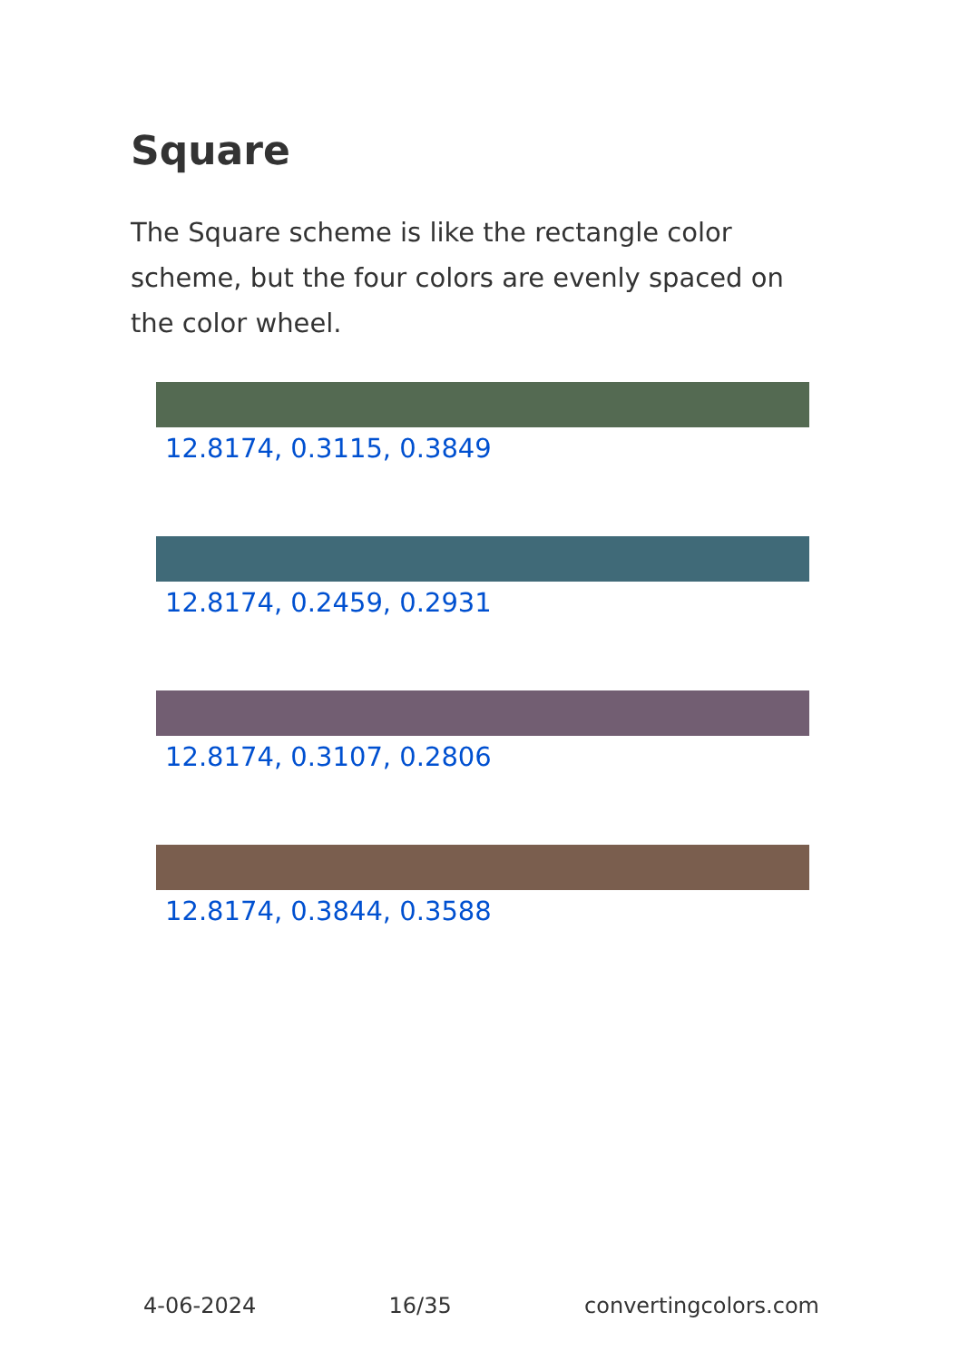Square
The Square scheme is like the rectangle color scheme, but the four colors are evenly spaced on the color wheel.
12.8174, 0.3115, 0.3849
12.8174, 0.2459, 0.2931
12.8174, 0.3107, 0.2806
12.8174, 0.3844, 0.3588
4-06-2024 16/35 convertingcolors.com